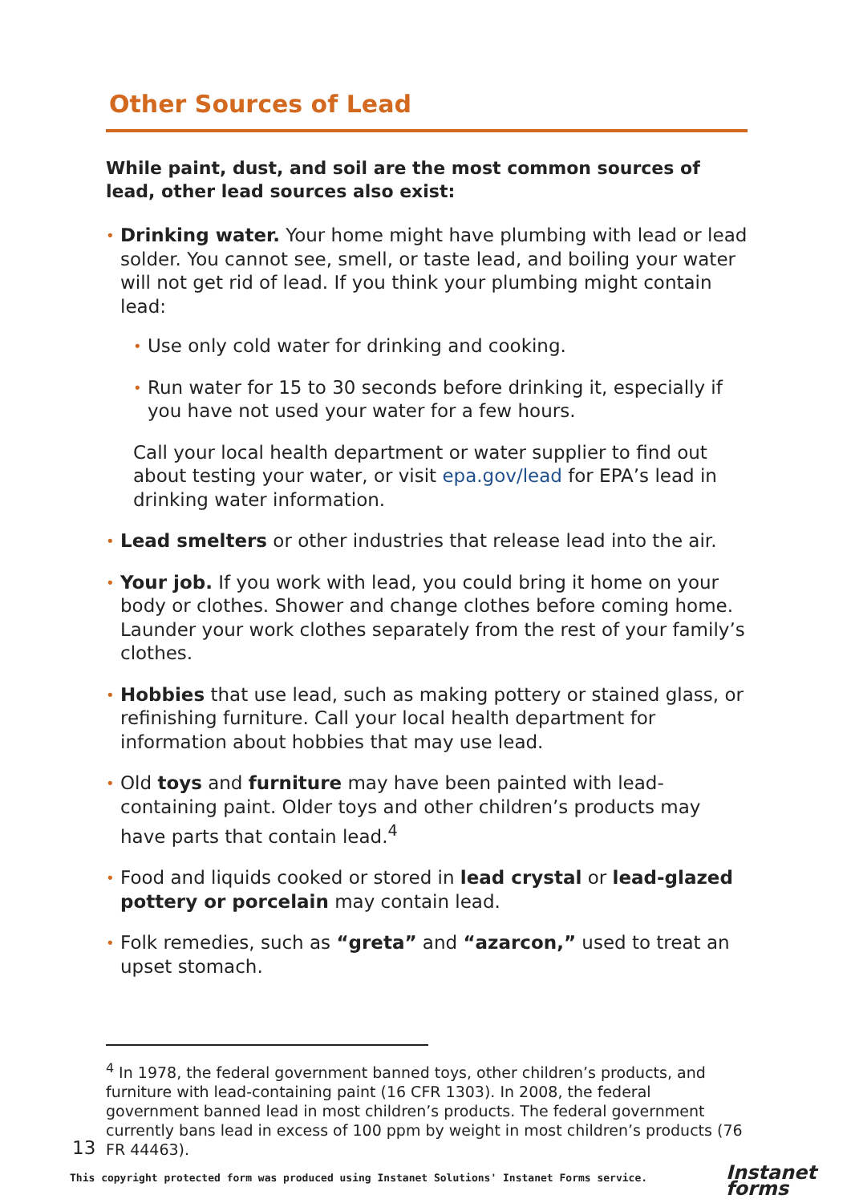Other Sources of Lead
While paint, dust, and soil are the most common sources of lead, other lead sources also exist:
• Drinking water. Your home might have plumbing with lead or lead solder. You cannot see, smell, or taste lead, and boiling your water will not get rid of lead. If you think your plumbing might contain lead:
• Use only cold water for drinking and cooking.
• Run water for 15 to 30 seconds before drinking it, especially if you have not used your water for a few hours.
Call your local health department or water supplier to find out about testing your water, or visit epa.gov/lead for EPA’s lead in drinking water information.
• Lead smelters or other industries that release lead into the air.
• Your job. If you work with lead, you could bring it home on your body or clothes. Shower and change clothes before coming home. Launder your work clothes separately from the rest of your family’s clothes.
• Hobbies that use lead, such as making pottery or stained glass, or refinishing furniture. Call your local health department for information about hobbies that may use lead.
• Old toys and furniture may have been painted with lead-containing paint. Older toys and other children’s products may have parts that contain lead.<sup>4</sup>
• Food and liquids cooked or stored in lead crystal or lead-glazed pottery or porcelain may contain lead.
• Folk remedies, such as “greta” and “azarcon,” used to treat an upset stomach.
<sup>4</sup> In 1978, the federal government banned toys, other children’s products, and furniture with lead-containing paint (16 CFR 1303). In 2008, the federal government banned lead in most children’s products. The federal government currently bans lead in excess of 100 ppm by weight in most children’s products (76 FR 44463).
13
This copyright protected form was produced using Instanet Solutions' Instanet Forms service.
Instanet
forms